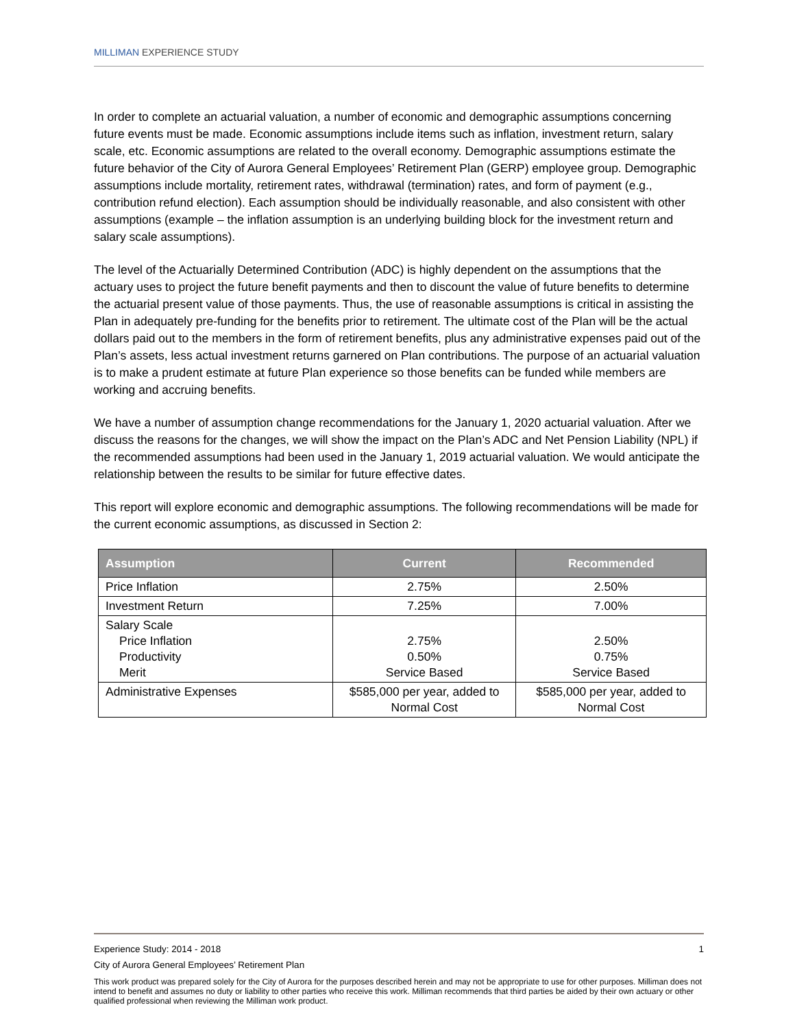MILLIMAN EXPERIENCE STUDY
In order to complete an actuarial valuation, a number of economic and demographic assumptions concerning future events must be made. Economic assumptions include items such as inflation, investment return, salary scale, etc. Economic assumptions are related to the overall economy. Demographic assumptions estimate the future behavior of the City of Aurora General Employees’ Retirement Plan (GERP) employee group. Demographic assumptions include mortality, retirement rates, withdrawal (termination) rates, and form of payment (e.g., contribution refund election). Each assumption should be individually reasonable, and also consistent with other assumptions (example – the inflation assumption is an underlying building block for the investment return and salary scale assumptions).
The level of the Actuarially Determined Contribution (ADC) is highly dependent on the assumptions that the actuary uses to project the future benefit payments and then to discount the value of future benefits to determine the actuarial present value of those payments. Thus, the use of reasonable assumptions is critical in assisting the Plan in adequately pre-funding for the benefits prior to retirement. The ultimate cost of the Plan will be the actual dollars paid out to the members in the form of retirement benefits, plus any administrative expenses paid out of the Plan’s assets, less actual investment returns garnered on Plan contributions. The purpose of an actuarial valuation is to make a prudent estimate at future Plan experience so those benefits can be funded while members are working and accruing benefits.
We have a number of assumption change recommendations for the January 1, 2020 actuarial valuation. After we discuss the reasons for the changes, we will show the impact on the Plan’s ADC and Net Pension Liability (NPL) if the recommended assumptions had been used in the January 1, 2019 actuarial valuation. We would anticipate the relationship between the results to be similar for future effective dates.
This report will explore economic and demographic assumptions. The following recommendations will be made for the current economic assumptions, as discussed in Section 2:
| Assumption | Current | Recommended |
| --- | --- | --- |
| Price Inflation | 2.75% | 2.50% |
| Investment Return | 7.25% | 7.00% |
| Salary Scale Price Inflation Productivity Merit | 2.75% 0.50% Service Based | 2.50% 0.75% Service Based |
| Administrative Expenses | $585,000 per year, added to Normal Cost | $585,000 per year, added to Normal Cost |
Experience Study: 2014 - 2018 1
City of Aurora General Employees’ Retirement Plan
This work product was prepared solely for the City of Aurora for the purposes described herein and may not be appropriate to use for other purposes. Milliman does not intend to benefit and assumes no duty or liability to other parties who receive this work. Milliman recommends that third parties be aided by their own actuary or other qualified professional when reviewing the Milliman work product.